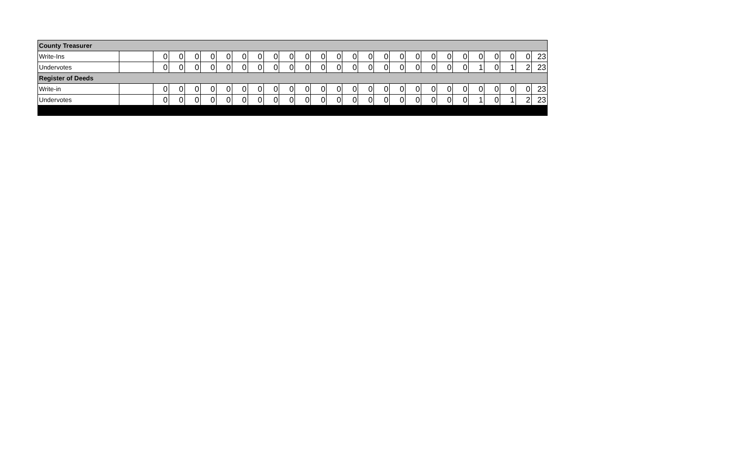| County Treasurer | | | | | | | | | | | | | | | | | | | | | | | | | | |
| Write-Ins | | 0 | 0 | 0 | 0 | 0 | 0 | 0 | 0 | 0 | 0 | 0 | 0 | 0 | 0 | 0 | 0 | 0 | 0 | 0 | 0 | 0 | 0 | 0 | 0 | 23 |
| Undervotes | | 0 | 0 | 0 | 0 | 0 | 0 | 0 | 0 | 0 | 0 | 0 | 0 | 0 | 0 | 0 | 0 | 0 | 0 | 0 | 0 | 1 | 0 | 1 | 2 | 23 |
| Register of Deeds | | | | | | | | | | | | | | | | | | | | | | | | | | |
| Write-in | | 0 | 0 | 0 | 0 | 0 | 0 | 0 | 0 | 0 | 0 | 0 | 0 | 0 | 0 | 0 | 0 | 0 | 0 | 0 | 0 | 0 | 0 | 0 | 0 | 23 |
| Undervotes | | 0 | 0 | 0 | 0 | 0 | 0 | 0 | 0 | 0 | 0 | 0 | 0 | 0 | 0 | 0 | 0 | 0 | 0 | 0 | 0 | 1 | 0 | 1 | 2 | 23 |